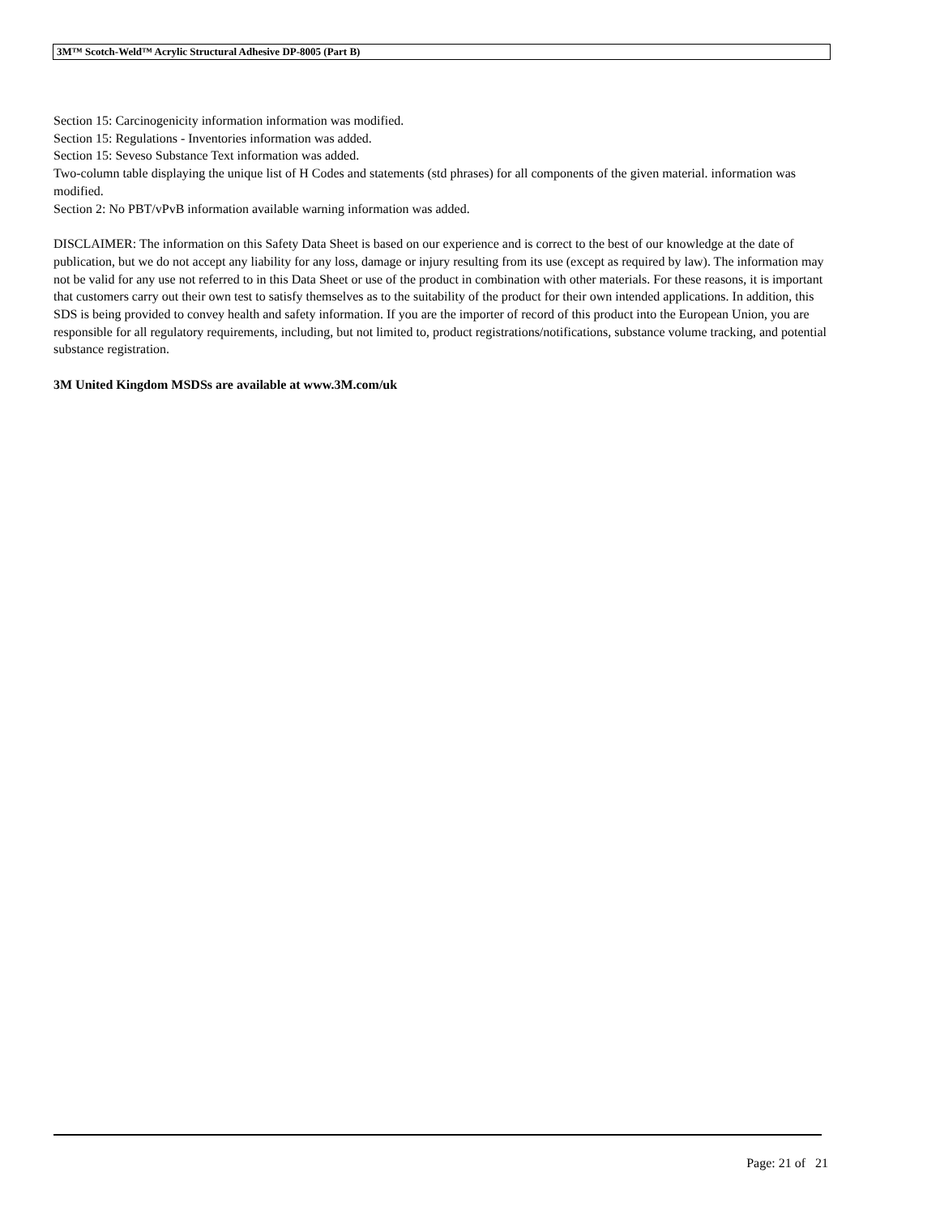3M™ Scotch-Weld™ Acrylic Structural Adhesive DP-8005 (Part B)
Section 15: Carcinogenicity information information was modified.
Section 15: Regulations - Inventories information was added.
Section 15: Seveso Substance Text information was added.
Two-column table displaying the unique list of H Codes and statements (std phrases) for all components of the given material. information was modified.
Section 2: No PBT/vPvB information available warning information was added.
DISCLAIMER: The information on this Safety Data Sheet is based on our experience and is correct to the best of our knowledge at the date of publication, but we do not accept any liability for any loss, damage or injury resulting from its use (except as required by law). The information may not be valid for any use not referred to in this Data Sheet or use of the product in combination with other materials. For these reasons, it is important that customers carry out their own test to satisfy themselves as to the suitability of the product for their own intended applications. In addition, this SDS is being provided to convey health and safety information. If you are the importer of record of this product into the European Union, you are responsible for all regulatory requirements, including, but not limited to, product registrations/notifications, substance volume tracking, and potential substance registration.
3M United Kingdom MSDSs are available at www.3M.com/uk
Page: 21 of 21